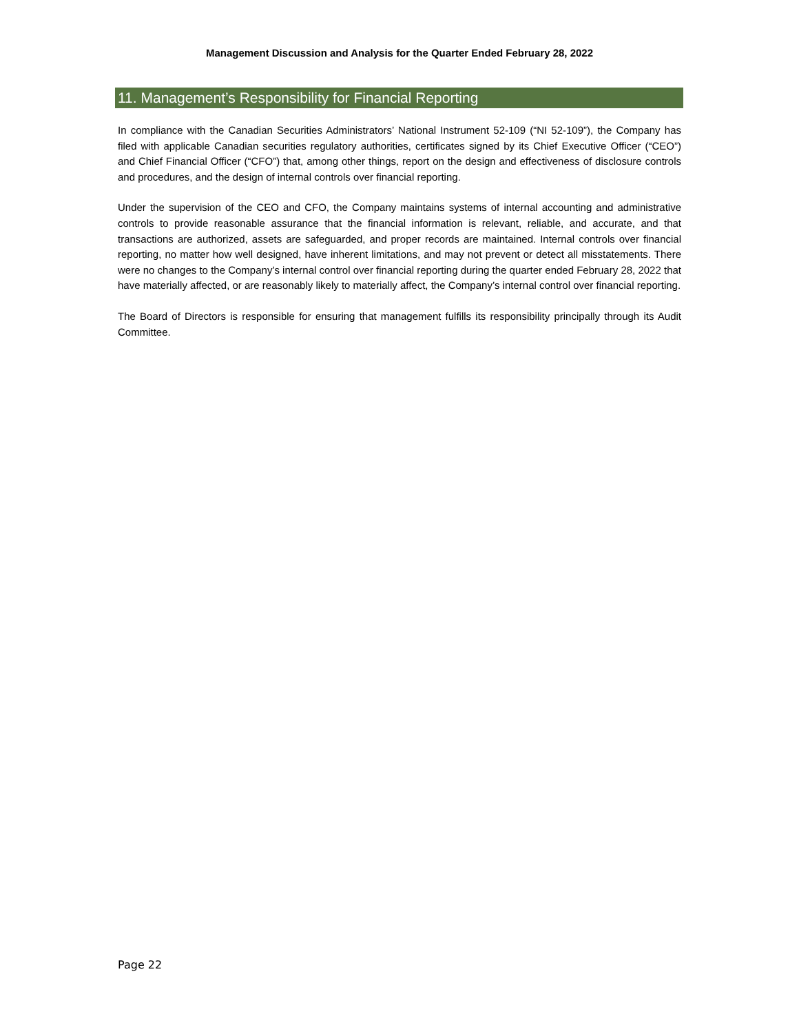Management Discussion and Analysis for the Quarter Ended February 28, 2022
11. Management’s Responsibility for Financial Reporting
In compliance with the Canadian Securities Administrators’ National Instrument 52-109 (“NI 52-109”), the Company has filed with applicable Canadian securities regulatory authorities, certificates signed by its Chief Executive Officer (“CEO”) and Chief Financial Officer (“CFO”) that, among other things, report on the design and effectiveness of disclosure controls and procedures, and the design of internal controls over financial reporting.
Under the supervision of the CEO and CFO, the Company maintains systems of internal accounting and administrative controls to provide reasonable assurance that the financial information is relevant, reliable, and accurate, and that transactions are authorized, assets are safeguarded, and proper records are maintained. Internal controls over financial reporting, no matter how well designed, have inherent limitations, and may not prevent or detect all misstatements. There were no changes to the Company’s internal control over financial reporting during the quarter ended February 28, 2022 that have materially affected, or are reasonably likely to materially affect, the Company’s internal control over financial reporting.
The Board of Directors is responsible for ensuring that management fulfills its responsibility principally through its Audit Committee.
Page 22